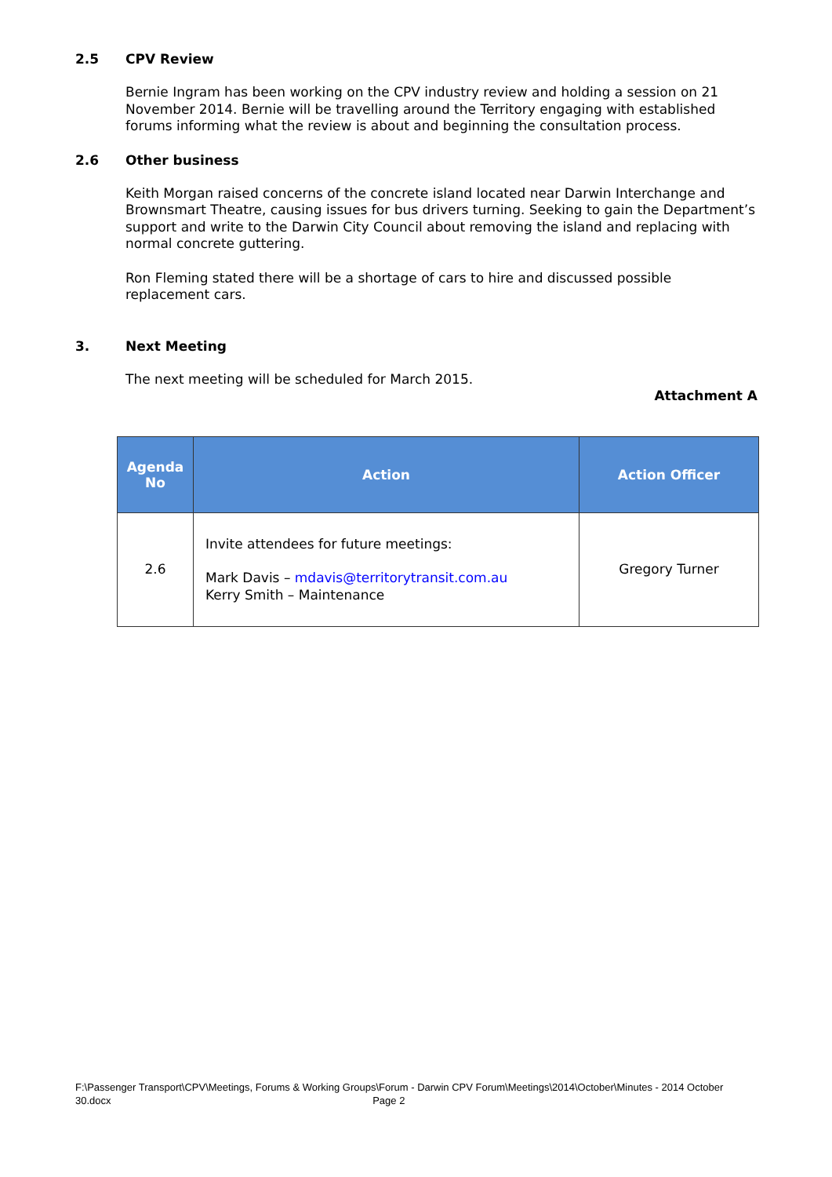2.5 CPV Review
Bernie Ingram has been working on the CPV industry review and holding a session on 21 November 2014. Bernie will be travelling around the Territory engaging with established forums informing what the review is about and beginning the consultation process.
2.6 Other business
Keith Morgan raised concerns of the concrete island located near Darwin Interchange and Brownsmart Theatre, causing issues for bus drivers turning. Seeking to gain the Department’s support and write to the Darwin City Council about removing the island and replacing with normal concrete guttering.
Ron Fleming stated there will be a shortage of cars to hire and discussed possible replacement cars.
3. Next Meeting
The next meeting will be scheduled for March 2015.
Attachment A
| Agenda No | Action | Action Officer |
| --- | --- | --- |
| 2.6 | Invite attendees for future meetings: Mark Davis – mdavis@territorytransit.com.au Kerry Smith – Maintenance | Gregory Turner |
F:\Passenger Transport\CPV\Meetings, Forums & Working Groups\Forum - Darwin CPV Forum\Meetings\2014\October\Minutes - 2014 October 30.docx Page 2